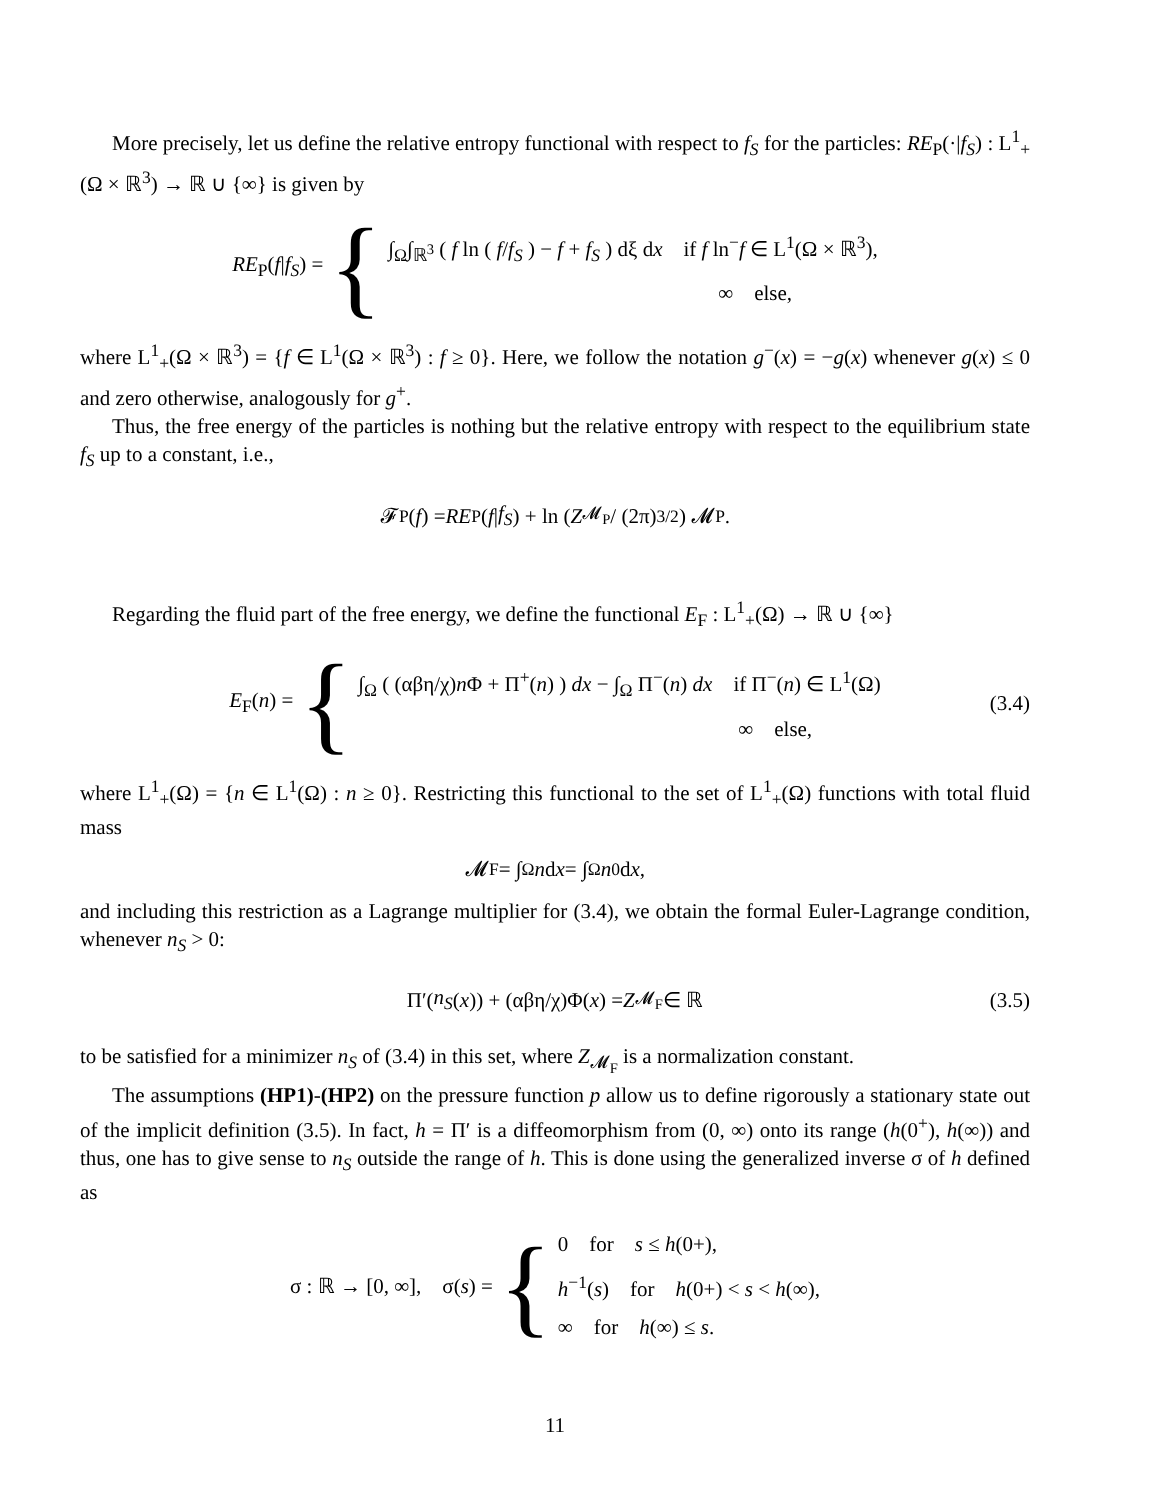More precisely, let us define the relative entropy functional with respect to f<sub>S</sub> for the particles: RE<sub>P</sub>(·|f<sub>S</sub>) : L<sup>1</sup><sub>+</sub>(Ω × ℝ<sup>3</sup>) → ℝ ∪ {∞} is given by
RE<sub>P</sub>(f|f<sub>S</sub>) = {
∫<sub>Ω</sub>∫<sub>ℝ<sup>3</sup></sub> ( f ln ( f/f<sub>S</sub> ) − f + f<sub>S</sub> ) dξ dx if f ln<sup>−</sup>f ∈ L<sup>1</sup>(Ω × ℝ<sup>3</sup>),
∞ else,
where L<sup>1</sup><sub>+</sub>(Ω × ℝ<sup>3</sup>) = {f ∈ L<sup>1</sup>(Ω × ℝ<sup>3</sup>) : f ≥ 0}. Here, we follow the notation g<sup>−</sup>(x) = −g(x) whenever g(x) ≤ 0 and zero otherwise, analogously for g<sup>+</sup>.
Thus, the free energy of the particles is nothing but the relative entropy with respect to the equilibrium state f<sub>S</sub> up to a constant, i.e.,
𝓕<sub>P</sub>(f) = RE<sub>P</sub>(f | f<sub>S</sub>) + ln ( Z<sub>𝓜<sub>P</sub></sub> / (2π)<sup>3/2</sup> ) 𝓜<sub>P</sub>.
Regarding the fluid part of the free energy, we define the functional E<sub>F</sub> : L<sup>1</sup><sub>+</sub>(Ω) → ℝ ∪ {∞}
E<sub>F</sub>(n) = {
∫<sub>Ω</sub> ( (αβη/χ)n Φ + Π<sup>+</sup>(n) ) dx − ∫<sub>Ω</sub> Π<sup>−</sup>(n) dx if Π<sup>−</sup>(n) ∈ L<sup>1</sup>(Ω)
∞ else,
(3.4)
where L<sup>1</sup><sub>+</sub>(Ω) = {n ∈ L<sup>1</sup>(Ω) : n ≥ 0}. Restricting this functional to the set of L<sup>1</sup><sub>+</sub>(Ω) functions with total fluid mass
𝓜<sub>F</sub> = ∫<sub>Ω</sub> n d x = ∫<sub>Ω</sub> n<sub>0</sub> d x,
and including this restriction as a Lagrange multiplier for (3.4), we obtain the formal Euler-Lagrange condition, whenever n<sub>S</sub> > 0:
Π′(n<sub>S</sub> (x)) + (αβη/χ)Φ(x) = Z<sub>𝓜<sub>F</sub></sub> ∈ ℝ (3.5)
to be satisfied for a minimizer n<sub>S</sub> of (3.4) in this set, where Z<sub>𝓜<sub>F</sub></sub> is a normalization constant.
The assumptions (HP1)-(HP2) on the pressure function p allow us to define rigorously a stationary state out of the implicit definition (3.5). In fact, h = Π′ is a diffeomorphism from (0, ∞) onto its range (h(0<sup>+</sup>), h(∞)) and thus, one has to give sense to n<sub>S</sub> outside the range of h. This is done using the generalized inverse σ of h defined as
σ : ℝ → [0, ∞], σ(s) = {
0 for s ≤ h(0+),
h<sup>−1</sup>(s) for h(0+) < s < h(∞),
∞ for h(∞) ≤ s.
11